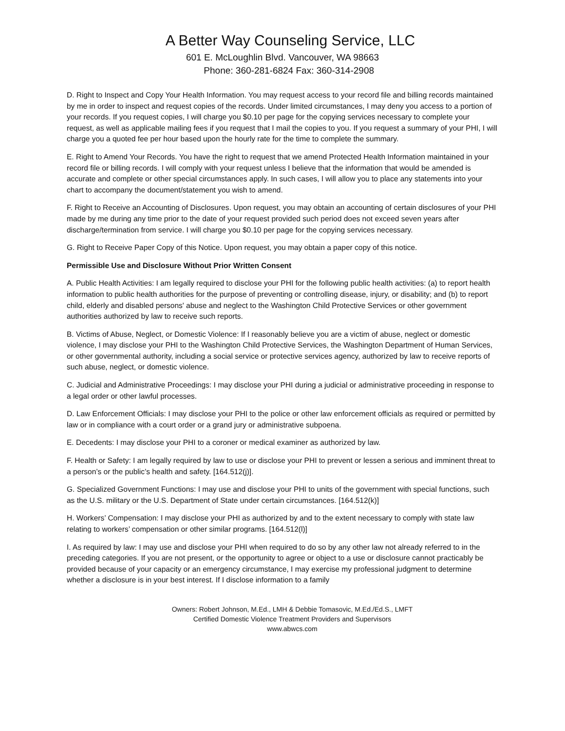A Better Way Counseling Service, LLC
601 E. McLoughlin Blvd. Vancouver, WA 98663
Phone: 360-281-6824 Fax: 360-314-2908
D. Right to Inspect and Copy Your Health Information. You may request access to your record file and billing records maintained by me in order to inspect and request copies of the records. Under limited circumstances, I may deny you access to a portion of your records. If you request copies, I will charge you $0.10 per page for the copying services necessary to complete your request, as well as applicable mailing fees if you request that I mail the copies to you. If you request a summary of your PHI, I will charge you a quoted fee per hour based upon the hourly rate for the time to complete the summary.
E. Right to Amend Your Records. You have the right to request that we amend Protected Health Information maintained in your record file or billing records. I will comply with your request unless I believe that the information that would be amended is accurate and complete or other special circumstances apply. In such cases, I will allow you to place any statements into your chart to accompany the document/statement you wish to amend.
F. Right to Receive an Accounting of Disclosures. Upon request, you may obtain an accounting of certain disclosures of your PHI made by me during any time prior to the date of your request provided such period does not exceed seven years after discharge/termination from service. I will charge you $0.10 per page for the copying services necessary.
G. Right to Receive Paper Copy of this Notice. Upon request, you may obtain a paper copy of this notice.
Permissible Use and Disclosure Without Prior Written Consent
A. Public Health Activities: I am legally required to disclose your PHI for the following public health activities: (a) to report health information to public health authorities for the purpose of preventing or controlling disease, injury, or disability; and (b) to report child, elderly and disabled persons' abuse and neglect to the Washington Child Protective Services or other government authorities authorized by law to receive such reports.
B. Victims of Abuse, Neglect, or Domestic Violence: If I reasonably believe you are a victim of abuse, neglect or domestic violence, I may disclose your PHI to the Washington Child Protective Services, the Washington Department of Human Services, or other governmental authority, including a social service or protective services agency, authorized by law to receive reports of such abuse, neglect, or domestic violence.
C. Judicial and Administrative Proceedings: I may disclose your PHI during a judicial or administrative proceeding in response to a legal order or other lawful processes.
D. Law Enforcement Officials: I may disclose your PHI to the police or other law enforcement officials as required or permitted by law or in compliance with a court order or a grand jury or administrative subpoena.
E. Decedents: I may disclose your PHI to a coroner or medical examiner as authorized by law.
F. Health or Safety: I am legally required by law to use or disclose your PHI to prevent or lessen a serious and imminent threat to a person’s or the public’s health and safety. [164.512(j)].
G. Specialized Government Functions: I may use and disclose your PHI to units of the government with special functions, such as the U.S. military or the U.S. Department of State under certain circumstances. [164.512(k)]
H. Workers’ Compensation: I may disclose your PHI as authorized by and to the extent necessary to comply with state law relating to workers’ compensation or other similar programs. [164.512(l)]
I. As required by law: I may use and disclose your PHI when required to do so by any other law not already referred to in the preceding categories. If you are not present, or the opportunity to agree or object to a use or disclosure cannot practicably be provided because of your capacity or an emergency circumstance, I may exercise my professional judgment to determine whether a disclosure is in your best interest. If I disclose information to a family
Owners: Robert Johnson, M.Ed., LMH & Debbie Tomasovic, M.Ed./Ed.S., LMFT
Certified Domestic Violence Treatment Providers and Supervisors
www.abwcs.com